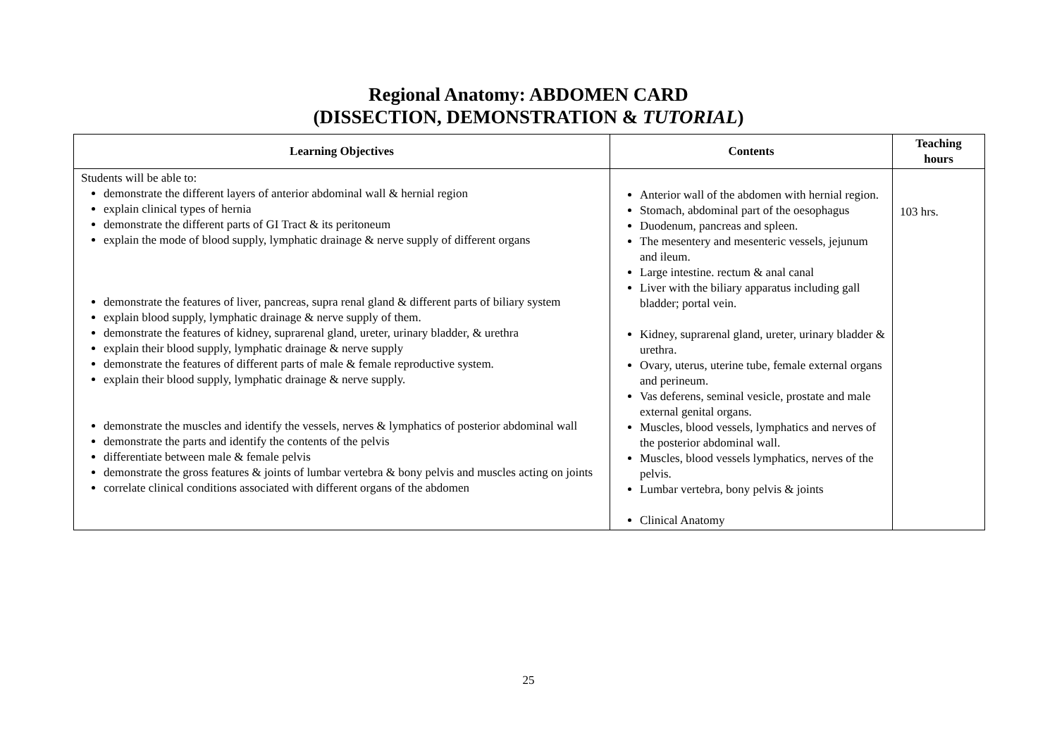Regional Anatomy: ABDOMEN CARD
(DISSECTION, DEMONSTRATION & TUTORIAL)
| Learning Objectives | Contents | Teaching hours |
| --- | --- | --- |
| Students will be able to: demonstrate the different layers of anterior abdominal wall & hernial region explain clinical types of hernia demonstrate the different parts of GI Tract & its peritoneum explain the mode of blood supply, lymphatic drainage & nerve supply of different organs demonstrate the features of liver, pancreas, supra renal gland & different parts of biliary system explain blood supply, lymphatic drainage & nerve supply of them. demonstrate the features of kidney, suprarenal gland, ureter, urinary bladder, & urethra explain their blood supply, lymphatic drainage & nerve supply demonstrate the features of different parts of male & female reproductive system. explain their blood supply, lymphatic drainage & nerve supply. demonstrate the muscles and identify the vessels, nerves & lymphatics of posterior abdominal wall demonstrate the parts and identify the contents of the pelvis differentiate between male & female pelvis demonstrate the gross features & joints of lumbar vertebra & bony pelvis and muscles acting on joints correlate clinical conditions associated with different organs of the abdomen | Anterior wall of the abdomen with hernial region. Stomach, abdominal part of the oesophagus Duodenum, pancreas and spleen. The mesentery and mesenteric vessels, jejunum and ileum. Large intestine. rectum & anal canal Liver with the biliary apparatus including gall bladder; portal vein. Kidney, suprarenal gland, ureter, urinary bladder & urethra. Ovary, uterus, uterine tube, female external organs and perineum. Vas deferens, seminal vesicle, prostate and male external genital organs. Muscles, blood vessels, lymphatics and nerves of the posterior abdominal wall. Muscles, blood vessels lymphatics, nerves of the pelvis. Lumbar vertebra, bony pelvis & joints Clinical Anatomy | 103 hrs. |
25